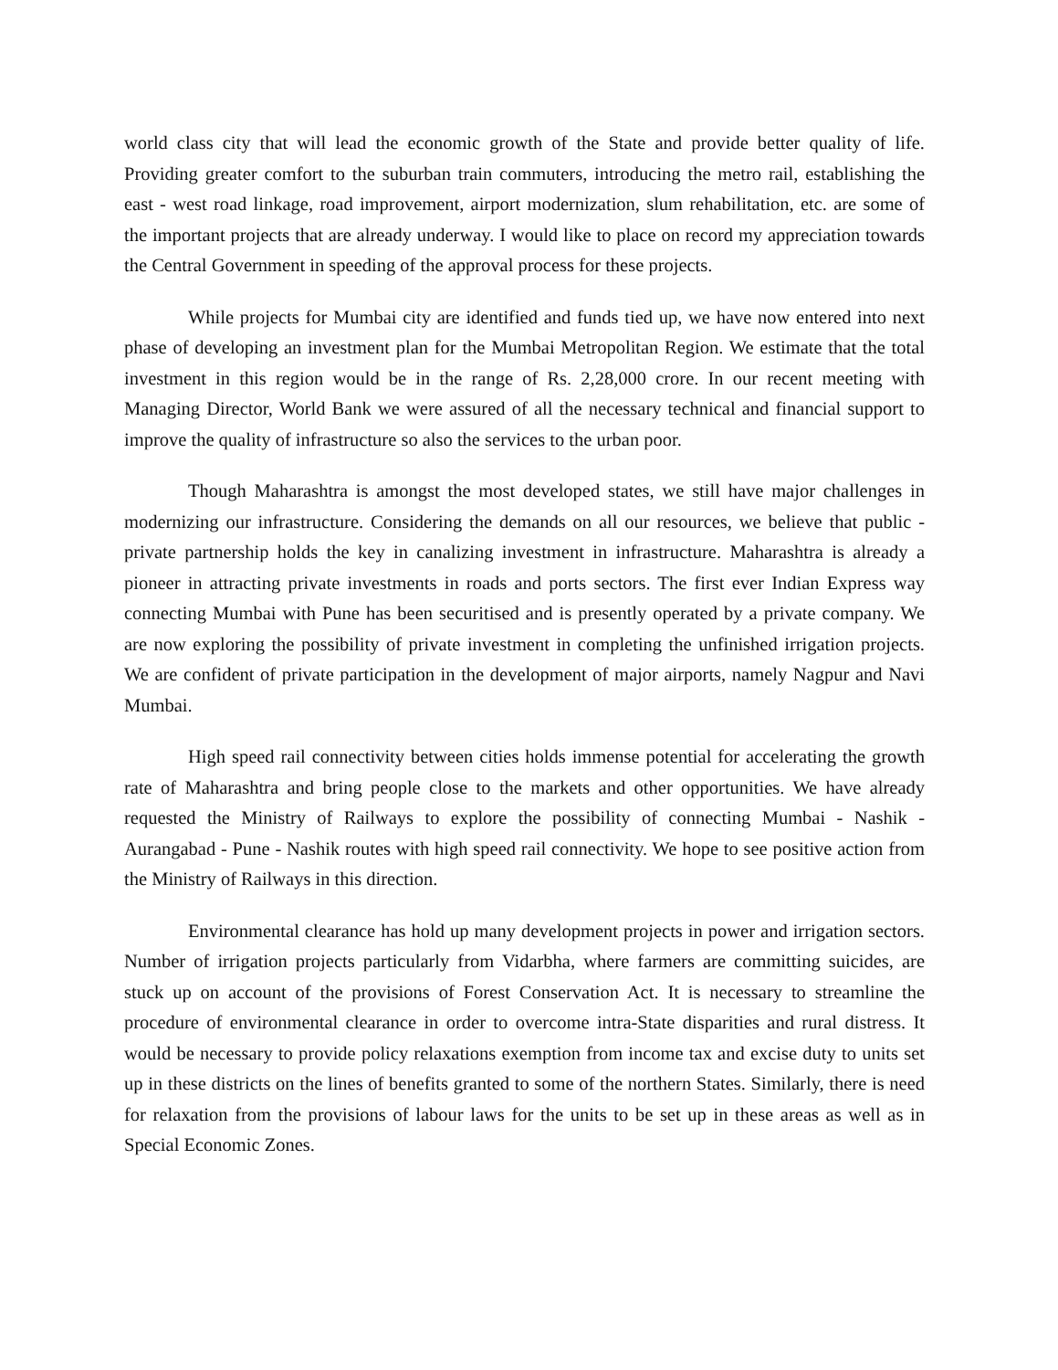world class city that will lead the economic growth of the State and provide better quality of life. Providing greater comfort to the suburban train commuters, introducing the metro rail, establishing the east - west road linkage, road improvement, airport modernization, slum rehabilitation, etc. are some of the important projects that are already underway. I would like to place on record my appreciation towards the Central Government in speeding of the approval process for these projects.
While projects for Mumbai city are identified and funds tied up, we have now entered into next phase of developing an investment plan for the Mumbai Metropolitan Region. We estimate that the total investment in this region would be in the range of Rs. 2,28,000 crore. In our recent meeting with Managing Director, World Bank we were assured of all the necessary technical and financial support to improve the quality of infrastructure so also the services to the urban poor.
Though Maharashtra is amongst the most developed states, we still have major challenges in modernizing our infrastructure. Considering the demands on all our resources, we believe that public - private partnership holds the key in canalizing investment in infrastructure. Maharashtra is already a pioneer in attracting private investments in roads and ports sectors. The first ever Indian Express way connecting Mumbai with Pune has been securitised and is presently operated by a private company. We are now exploring the possibility of private investment in completing the unfinished irrigation projects. We are confident of private participation in the development of major airports, namely Nagpur and Navi Mumbai.
High speed rail connectivity between cities holds immense potential for accelerating the growth rate of Maharashtra and bring people close to the markets and other opportunities. We have already requested the Ministry of Railways to explore the possibility of connecting Mumbai - Nashik - Aurangabad - Pune - Nashik routes with high speed rail connectivity. We hope to see positive action from the Ministry of Railways in this direction.
Environmental clearance has hold up many development projects in power and irrigation sectors. Number of irrigation projects particularly from Vidarbha, where farmers are committing suicides, are stuck up on account of the provisions of Forest Conservation Act. It is necessary to streamline the procedure of environmental clearance in order to overcome intra-State disparities and rural distress. It would be necessary to provide policy relaxations exemption from income tax and excise duty to units set up in these districts on the lines of benefits granted to some of the northern States. Similarly, there is need for relaxation from the provisions of labour laws for the units to be set up in these areas as well as in Special Economic Zones.